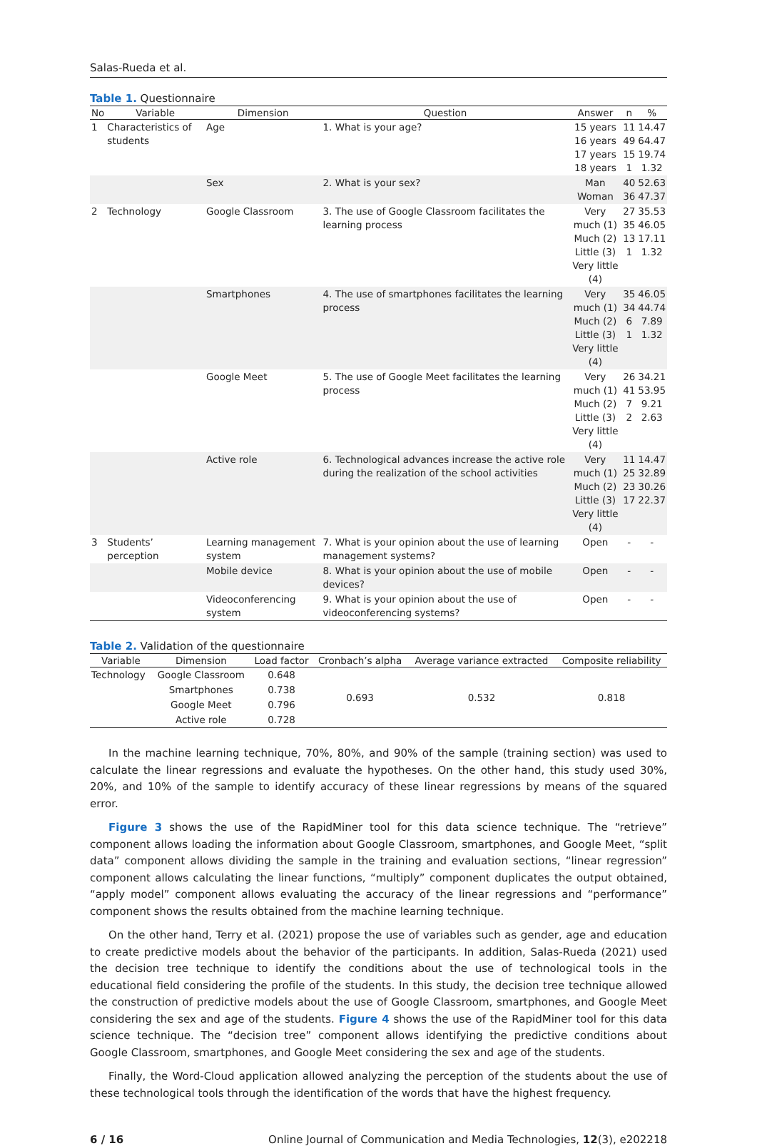Salas-Rueda et al.
Table 1. Questionnaire
| No | Variable | Dimension | Question | Answer | n | % |
| --- | --- | --- | --- | --- | --- | --- |
| 1 | Characteristics of students | Age | 1. What is your age? | 15 years 16 years 17 years 18 years | 11 49 15 1 | 14.47 64.47 19.74 1.32 |
| | | Sex | 2. What is your sex? | Man Woman | 40 36 | 52.63 47.37 |
| 2 | Technology | Google Classroom | 3. The use of Google Classroom facilitates the learning process | Very much (1) Much (2) Little (3) Very little (4) | 27 35 13 1 | 35.53 46.05 17.11 1.32 |
| | | Smartphones | 4. The use of smartphones facilitates the learning process | Very much (1) Much (2) Little (3) Very little (4) | 35 34 6 1 | 46.05 44.74 7.89 1.32 |
| | | Google Meet | 5. The use of Google Meet facilitates the learning process | Very much (1) Much (2) Little (3) Very little (4) | 26 41 7 2 | 34.21 53.95 9.21 2.63 |
| | | Active role | 6. Technological advances increase the active role during the realization of the school activities | Very much (1) Much (2) Little (3) Very little (4) | 11 25 23 17 | 14.47 32.89 30.26 22.37 |
| 3 | Students’ perception | Learning management system | 7. What is your opinion about the use of learning management systems? | Open | - | - |
| | | Mobile device | 8. What is your opinion about the use of mobile devices? | Open | - | - |
| | | Videoconferencing system | 9. What is your opinion about the use of videoconferencing systems? | Open | - | - |
Table 2. Validation of the questionnaire
| Variable | Dimension | Load factor | Cronbach’s alpha | Average variance extracted | Composite reliability |
| --- | --- | --- | --- | --- | --- |
| Technology | Google Classroom | 0.648 | 0.693 | 0.532 | 0.818 |
| | Smartphones | 0.738 | | | |
| | Google Meet | 0.796 | | | |
| | Active role | 0.728 | | | |
In the machine learning technique, 70%, 80%, and 90% of the sample (training section) was used to calculate the linear regressions and evaluate the hypotheses. On the other hand, this study used 30%, 20%, and 10% of the sample to identify accuracy of these linear regressions by means of the squared error.
Figure 3 shows the use of the RapidMiner tool for this data science technique. The “retrieve” component allows loading the information about Google Classroom, smartphones, and Google Meet, “split data” component allows dividing the sample in the training and evaluation sections, “linear regression” component allows calculating the linear functions, “multiply” component duplicates the output obtained, “apply model” component allows evaluating the accuracy of the linear regressions and “performance” component shows the results obtained from the machine learning technique.
On the other hand, Terry et al. (2021) propose the use of variables such as gender, age and education to create predictive models about the behavior of the participants. In addition, Salas-Rueda (2021) used the decision tree technique to identify the conditions about the use of technological tools in the educational field considering the profile of the students. In this study, the decision tree technique allowed the construction of predictive models about the use of Google Classroom, smartphones, and Google Meet considering the sex and age of the students. Figure 4 shows the use of the RapidMiner tool for this data science technique. The “decision tree” component allows identifying the predictive conditions about Google Classroom, smartphones, and Google Meet considering the sex and age of the students.
Finally, the Word-Cloud application allowed analyzing the perception of the students about the use of these technological tools through the identification of the words that have the highest frequency.
6 / 16 Online Journal of Communication and Media Technologies, 12(3), e202218